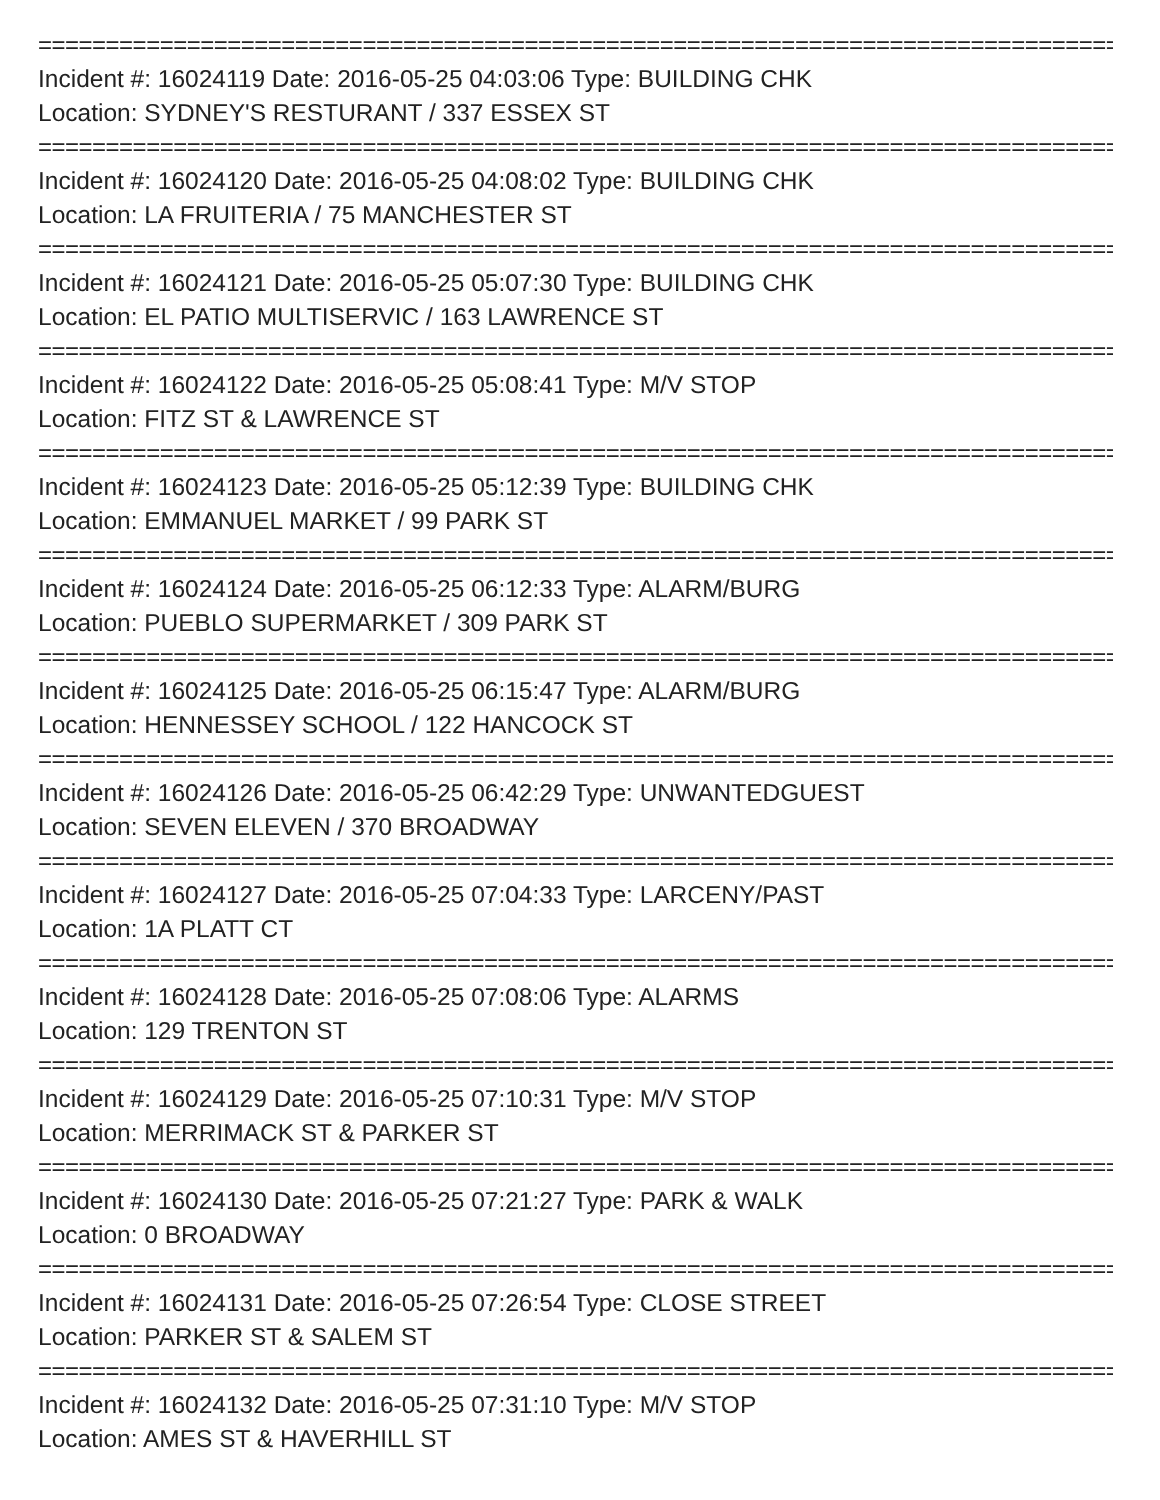================================================================================
Incident #: 16024119 Date: 2016-05-25 04:03:06 Type: BUILDING CHK
Location: SYDNEY'S RESTURANT / 337 ESSEX ST
================================================================================
Incident #: 16024120 Date: 2016-05-25 04:08:02 Type: BUILDING CHK
Location: LA FRUITERIA / 75 MANCHESTER ST
================================================================================
Incident #: 16024121 Date: 2016-05-25 05:07:30 Type: BUILDING CHK
Location: EL PATIO MULTISERVIC / 163 LAWRENCE ST
================================================================================
Incident #: 16024122 Date: 2016-05-25 05:08:41 Type: M/V STOP
Location: FITZ ST & LAWRENCE ST
================================================================================
Incident #: 16024123 Date: 2016-05-25 05:12:39 Type: BUILDING CHK
Location: EMMANUEL MARKET / 99 PARK ST
================================================================================
Incident #: 16024124 Date: 2016-05-25 06:12:33 Type: ALARM/BURG
Location: PUEBLO SUPERMARKET / 309 PARK ST
================================================================================
Incident #: 16024125 Date: 2016-05-25 06:15:47 Type: ALARM/BURG
Location: HENNESSEY SCHOOL / 122 HANCOCK ST
================================================================================
Incident #: 16024126 Date: 2016-05-25 06:42:29 Type: UNWANTEDGUEST
Location: SEVEN ELEVEN / 370 BROADWAY
================================================================================
Incident #: 16024127 Date: 2016-05-25 07:04:33 Type: LARCENY/PAST
Location: 1A PLATT CT
================================================================================
Incident #: 16024128 Date: 2016-05-25 07:08:06 Type: ALARMS
Location: 129 TRENTON ST
================================================================================
Incident #: 16024129 Date: 2016-05-25 07:10:31 Type: M/V STOP
Location: MERRIMACK ST & PARKER ST
================================================================================
Incident #: 16024130 Date: 2016-05-25 07:21:27 Type: PARK & WALK
Location: 0 BROADWAY
================================================================================
Incident #: 16024131 Date: 2016-05-25 07:26:54 Type: CLOSE STREET
Location: PARKER ST & SALEM ST
================================================================================
Incident #: 16024132 Date: 2016-05-25 07:31:10 Type: M/V STOP
Location: AMES ST & HAVERHILL ST